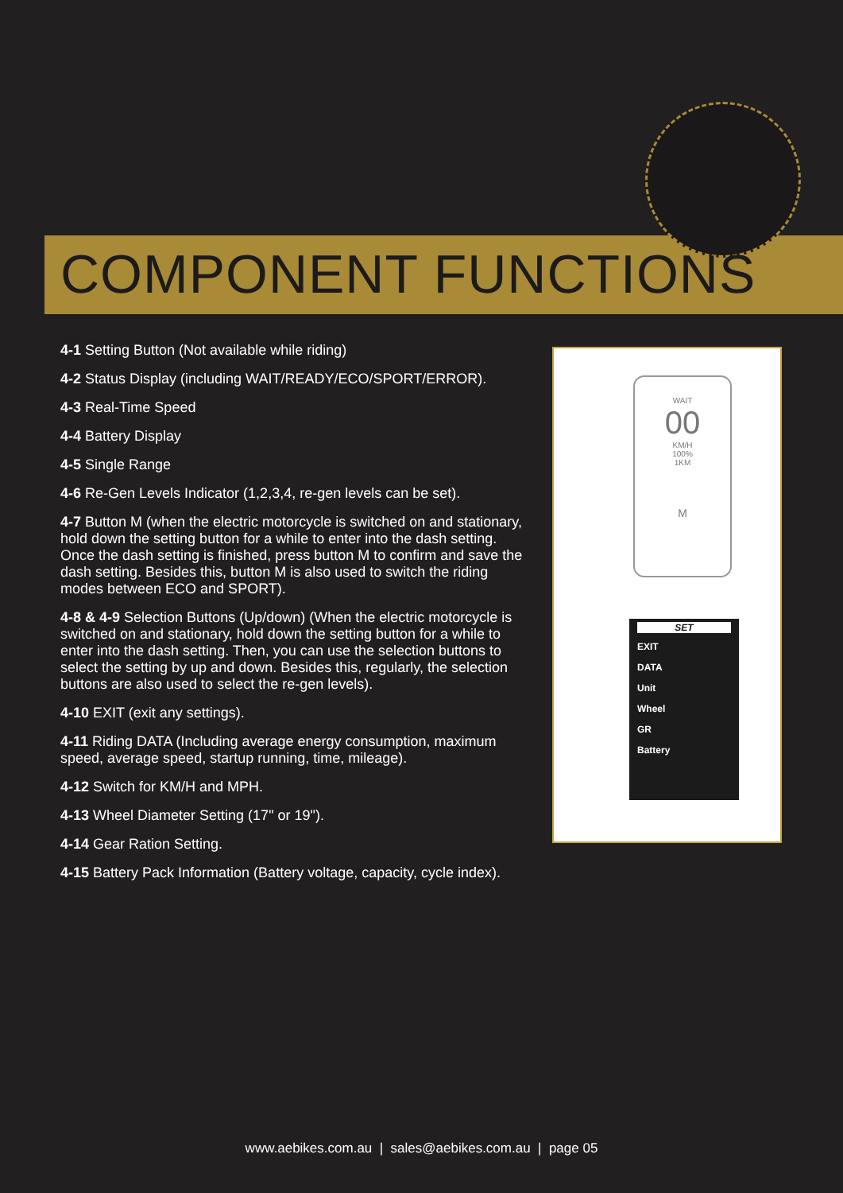COMPONENT FUNCTIONS
4-1 Setting Button (Not available while riding)
4-2 Status Display (including WAIT/READY/ECO/SPORT/ERROR).
4-3 Real-Time Speed
4-4 Battery Display
4-5 Single Range
4-6 Re-Gen Levels Indicator (1,2,3,4, re-gen levels can be set).
4-7 Button M (when the electric motorcycle is switched on and stationary, hold down the setting button for a while to enter into the dash setting. Once the dash setting is finished, press button M to confirm and save the dash setting. Besides this, button M is also used to switch the riding modes between ECO and SPORT).
4-8 & 4-9 Selection Buttons (Up/down) (When the electric motorcycle is switched on and stationary, hold down the setting button for a while to enter into the dash setting. Then, you can use the selection buttons to select the setting by up and down. Besides this, regularly, the selection buttons are also used to select the re-gen levels).
4-10 EXIT (exit any settings).
4-11 Riding DATA (Including average energy consumption, maximum speed, average speed, startup running, time, mileage).
4-12 Switch for KM/H and MPH.
4-13 Wheel Diameter Setting (17" or 19").
4-14 Gear Ration Setting.
4-15 Battery Pack Information (Battery voltage, capacity, cycle index).
WAIT
00
KM/H
100%
1KM
M
SET
EXIT
DATA
Unit
Wheel
GR
Battery
www.aebikes.com.au | sales@aebikes.com.au | page 05